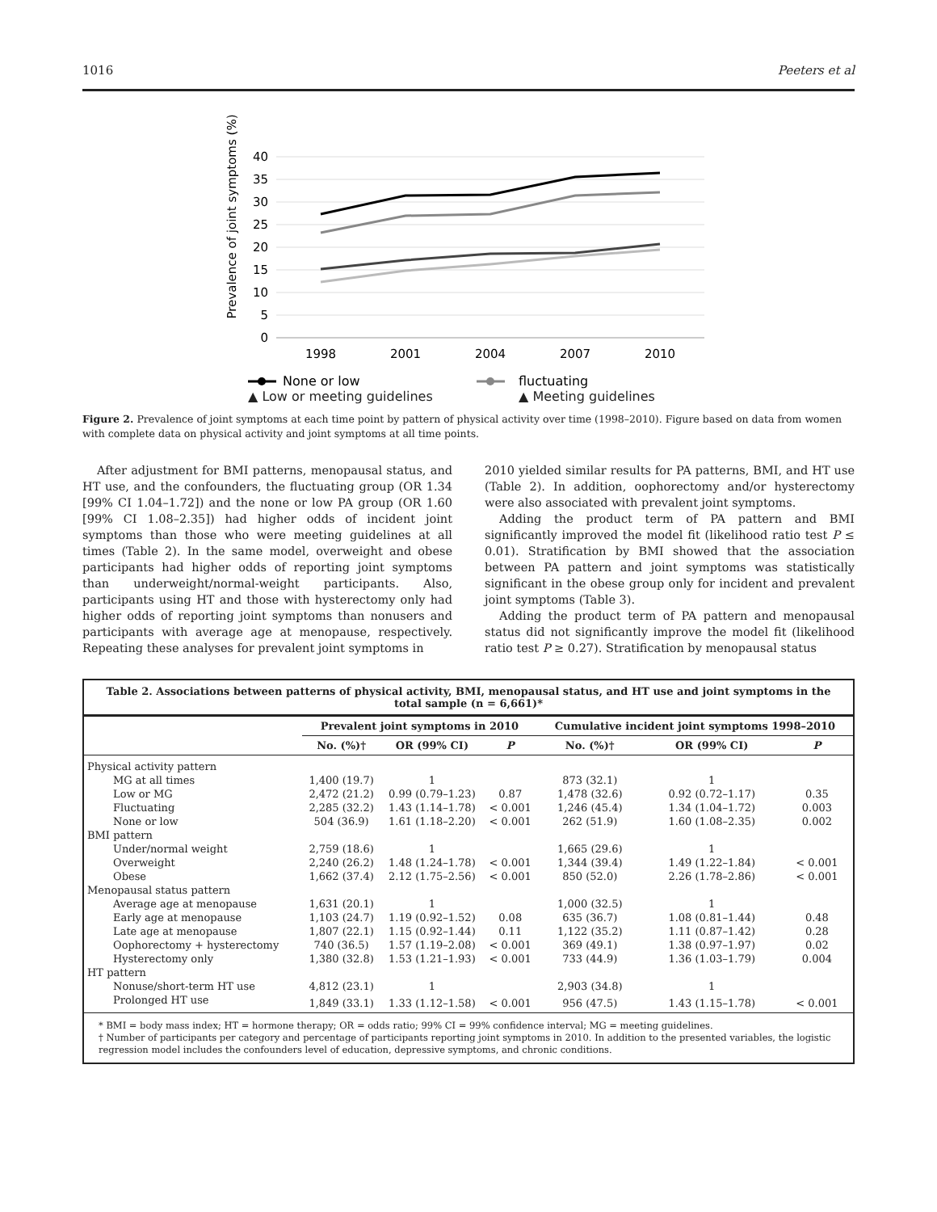1016 Peeters et al
Prevalence of joint symptoms (%)
40
35
30
25
20
15
10
5
0
1998
2001
2004
2007
2010
None or low
fluctuating
▲ Low or meeting guidelines ▲ Meeting guidelines
Figure 2. Prevalence of joint symptoms at each time point by pattern of physical activity over time (1998–2010). Figure based on data from women with complete data on physical activity and joint symptoms at all time points.
After adjustment for BMI patterns, menopausal status, and HT use, and the confounders, the fluctuating group (OR 1.34 [99% CI 1.04–1.72]) and the none or low PA group (OR 1.60 [99% CI 1.08–2.35]) had higher odds of incident joint symptoms than those who were meeting guidelines at all times (Table 2). In the same model, overweight and obese participants had higher odds of reporting joint symptoms than underweight/normal-weight participants. Also, participants using HT and those with hysterectomy only had higher odds of reporting joint symptoms than nonusers and participants with average age at menopause, respectively. Repeating these analyses for prevalent joint symptoms in
2010 yielded similar results for PA patterns, BMI, and HT use (Table 2). In addition, oophorectomy and/or hysterectomy were also associated with prevalent joint symptoms.
Adding the product term of PA pattern and BMI significantly improved the model fit (likelihood ratio test P ≤ 0.01). Stratification by BMI showed that the association between PA pattern and joint symptoms was statistically significant in the obese group only for incident and prevalent joint symptoms (Table 3).
Adding the product term of PA pattern and menopausal status did not significantly improve the model fit (likelihood ratio test P ≥ 0.27). Stratification by menopausal status
Table 2. Associations between patterns of physical activity, BMI, menopausal status, and HT use and joint symptoms in the total sample (n = 6,661)*
| | Prevalent joint symptoms in 2010 | | | Cumulative incident joint symptoms 1998–2010 | | |
| --- | --- | --- | --- | --- | --- | --- |
| | No. (%)† | OR (99% CI) | P | No. (%)† | OR (99% CI) | P |
| Physical activity pattern | | | | | | |
| MG at all times | 1,400 (19.7) | 1 | | 873 (32.1) | 1 | |
| Low or MG | 2,472 (21.2) | 0.99 (0.79–1.23) | 0.87 | 1,478 (32.6) | 0.92 (0.72–1.17) | 0.35 |
| Fluctuating | 2,285 (32.2) | 1.43 (1.14–1.78) | < 0.001 | 1,246 (45.4) | 1.34 (1.04–1.72) | 0.003 |
| None or low | 504 (36.9) | 1.61 (1.18–2.20) | < 0.001 | 262 (51.9) | 1.60 (1.08–2.35) | 0.002 |
| BMI pattern | | | | | | |
| Under/normal weight | 2,759 (18.6) | 1 | | 1,665 (29.6) | 1 | |
| Overweight | 2,240 (26.2) | 1.48 (1.24–1.78) | < 0.001 | 1,344 (39.4) | 1.49 (1.22–1.84) | < 0.001 |
| Obese | 1,662 (37.4) | 2.12 (1.75–2.56) | < 0.001 | 850 (52.0) | 2.26 (1.78–2.86) | < 0.001 |
| Menopausal status pattern | | | | | | |
| Average age at menopause | 1,631 (20.1) | 1 | | 1,000 (32.5) | 1 | |
| Early age at menopause | 1,103 (24.7) | 1.19 (0.92–1.52) | 0.08 | 635 (36.7) | 1.08 (0.81–1.44) | 0.48 |
| Late age at menopause | 1,807 (22.1) | 1.15 (0.92–1.44) | 0.11 | 1,122 (35.2) | 1.11 (0.87–1.42) | 0.28 |
| Oophorectomy + hysterectomy | 740 (36.5) | 1.57 (1.19–2.08) | < 0.001 | 369 (49.1) | 1.38 (0.97–1.97) | 0.02 |
| Hysterectomy only | 1,380 (32.8) | 1.53 (1.21–1.93) | < 0.001 | 733 (44.9) | 1.36 (1.03–1.79) | 0.004 |
| HT pattern | | | | | | |
| Nonuse/short-term HT use | 4,812 (23.1) | 1 | | 2,903 (34.8) | 1 | |
| Prolonged HT use | 1,849 (33.1) | 1.33 (1.12–1.58) | < 0.001 | 956 (47.5) | 1.43 (1.15–1.78) | < 0.001 |
* BMI = body mass index; HT = hormone therapy; OR = odds ratio; 99% CI = 99% confidence interval; MG = meeting guidelines.
† Number of participants per category and percentage of participants reporting joint symptoms in 2010. In addition to the presented variables, the logistic regression model includes the confounders level of education, depressive symptoms, and chronic conditions.